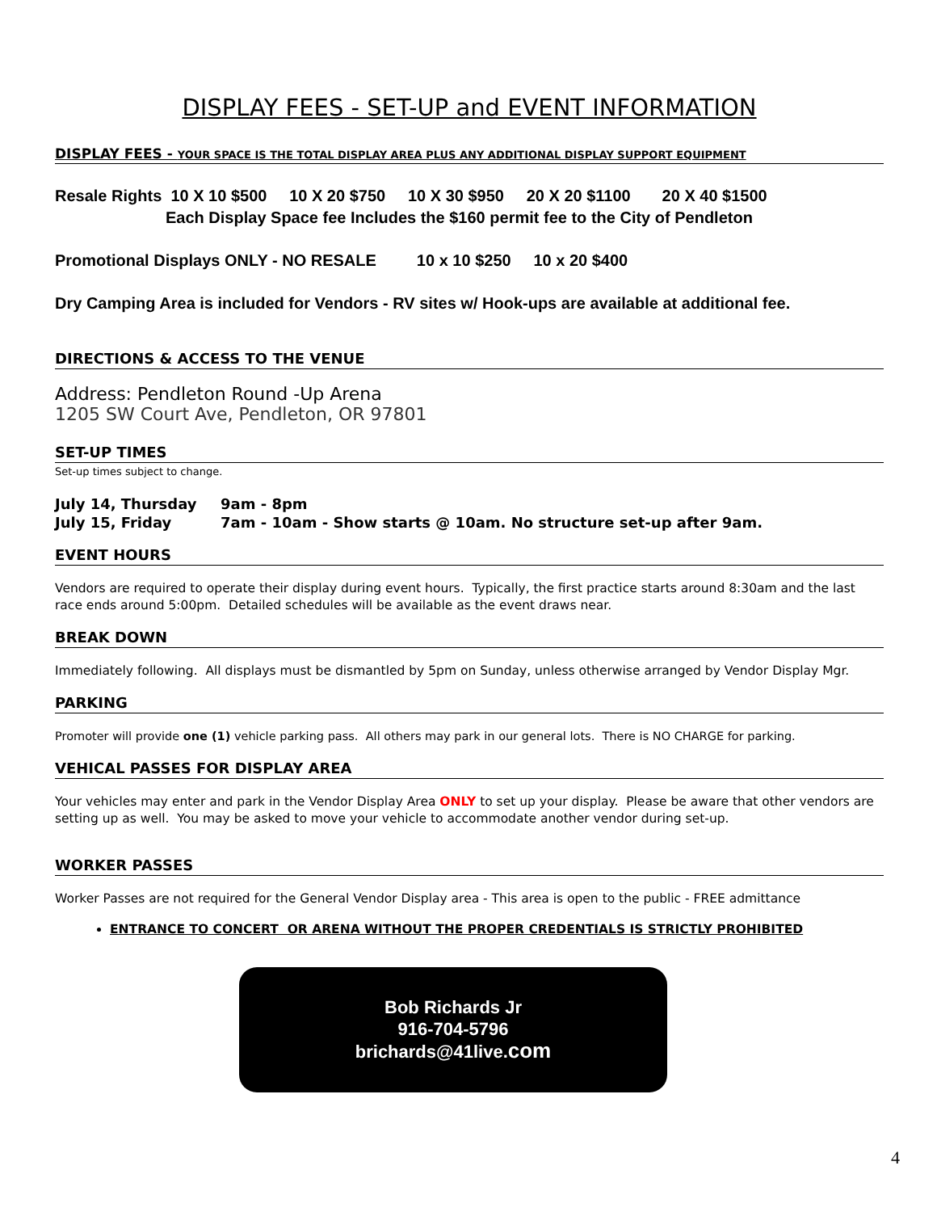DISPLAY FEES - SET-UP and EVENT INFORMATION
DISPLAY FEES - YOUR SPACE IS THE TOTAL DISPLAY AREA PLUS ANY ADDITIONAL DISPLAY SUPPORT EQUIPMENT
Resale Rights 10 X 10 $500 10 X 20 $750 10 X 30 $950 20 X 20 $1100 20 X 40 $1500
Each Display Space fee Includes the $160 permit fee to the City of Pendleton
Promotional Displays ONLY - NO RESALE 10 x 10 $250 10 x 20 $400
Dry Camping Area is included for Vendors - RV sites w/ Hook-ups are available at additional fee.
DIRECTIONS & ACCESS TO THE VENUE
Address: Pendleton Round -Up Arena
1205 SW Court Ave, Pendleton, OR 97801
SET-UP TIMES
Set-up times subject to change.
July 14, Thursday 9am - 8pm July 15, Friday 7am - 10am - Show starts @ 10am. No structure set-up after 9am.
EVENT HOURS
Vendors are required to operate their display during event hours. Typically, the first practice starts around 8:30am and the last race ends around 5:00pm. Detailed schedules will be available as the event draws near.
BREAK DOWN
Immediately following. All displays must be dismantled by 5pm on Sunday, unless otherwise arranged by Vendor Display Mgr.
PARKING
Promoter will provide one (1) vehicle parking pass. All others may park in our general lots. There is NO CHARGE for parking.
VEHICAL PASSES FOR DISPLAY AREA
Your vehicles may enter and park in the Vendor Display Area ONLY to set up your display. Please be aware that other vendors are setting up as well. You may be asked to move your vehicle to accommodate another vendor during set-up.
WORKER PASSES
Worker Passes are not required for the General Vendor Display area - This area is open to the public - FREE admittance
ENTRANCE TO CONCERT OR ARENA WITHOUT THE PROPER CREDENTIALS IS STRICTLY PROHIBITED
Bob Richards Jr
916-704-5796
brichards@41live.com
4